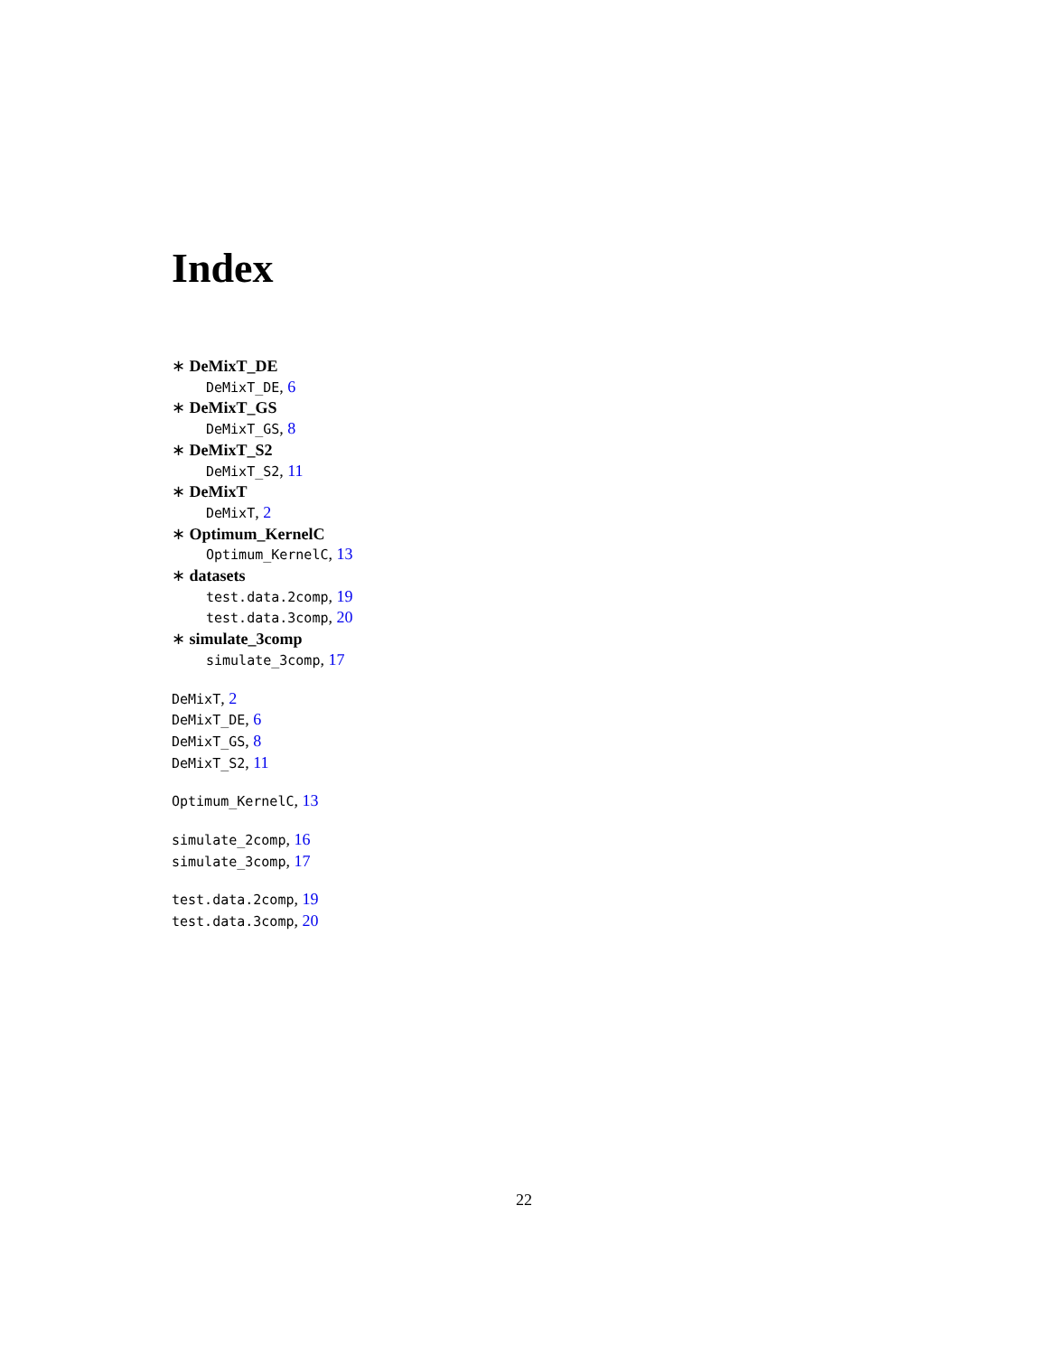Index
∗ DeMixT_DE
DeMixT_DE, 6
∗ DeMixT_GS
DeMixT_GS, 8
∗ DeMixT_S2
DeMixT_S2, 11
∗ DeMixT
DeMixT, 2
∗ Optimum_KernelC
Optimum_KernelC, 13
∗ datasets
test.data.2comp, 19
test.data.3comp, 20
∗ simulate_3comp
simulate_3comp, 17
DeMixT, 2
DeMixT_DE, 6
DeMixT_GS, 8
DeMixT_S2, 11
Optimum_KernelC, 13
simulate_2comp, 16
simulate_3comp, 17
test.data.2comp, 19
test.data.3comp, 20
22